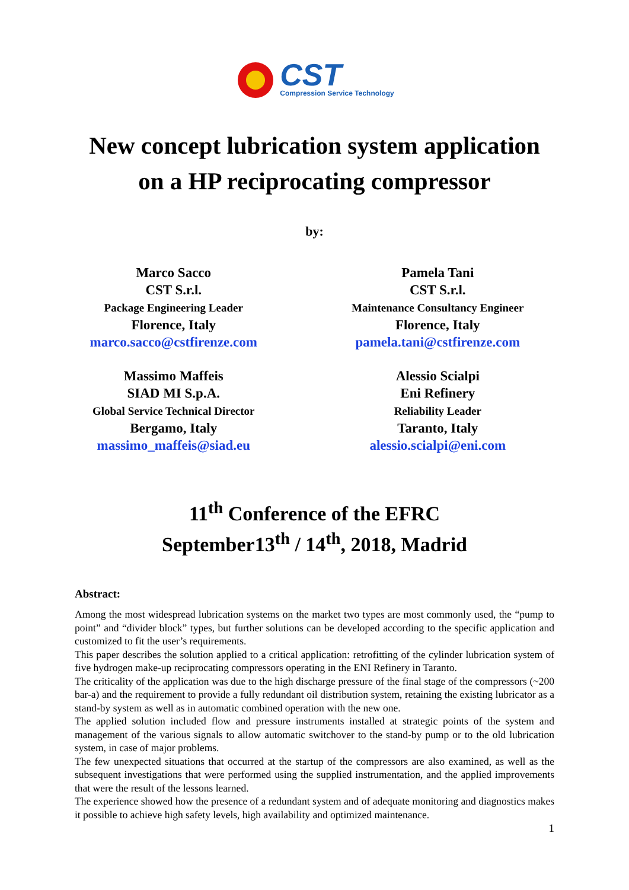CST
Compression Service Technology
New concept lubrication system application
on a HP reciprocating compressor
by:
Marco Sacco
CST S.r.l.
Package Engineering Leader
Florence, Italy
marco.sacco@cstfirenze.com
Pamela Tani
CST S.r.l.
Maintenance Consultancy Engineer
Florence, Italy
pamela.tani@cstfirenze.com
Massimo Maffeis
SIAD MI S.p.A.
Global Service Technical Director
Bergamo, Italy
massimo_maffeis@siad.eu
Alessio Scialpi
Eni Refinery
Reliability Leader
Taranto, Italy
alessio.scialpi@eni.com
11<sup>th</sup> Conference of the EFRC
September13<sup>th</sup> / 14<sup>th</sup>, 2018, Madrid
Abstract:
Among the most widespread lubrication systems on the market two types are most commonly used, the “pump to point” and “divider block” types, but further solutions can be developed according to the specific application and customized to fit the user’s requirements.
This paper describes the solution applied to a critical application: retrofitting of the cylinder lubrication system of five hydrogen make-up reciprocating compressors operating in the ENI Refinery in Taranto.
The criticality of the application was due to the high discharge pressure of the final stage of the compressors (~200 bar-a) and the requirement to provide a fully redundant oil distribution system, retaining the existing lubricator as a stand-by system as well as in automatic combined operation with the new one.
The applied solution included flow and pressure instruments installed at strategic points of the system and management of the various signals to allow automatic switchover to the stand-by pump or to the old lubrication system, in case of major problems.
The few unexpected situations that occurred at the startup of the compressors are also examined, as well as the subsequent investigations that were performed using the supplied instrumentation, and the applied improvements that were the result of the lessons learned.
The experience showed how the presence of a redundant system and of adequate monitoring and diagnostics makes it possible to achieve high safety levels, high availability and optimized maintenance.
1